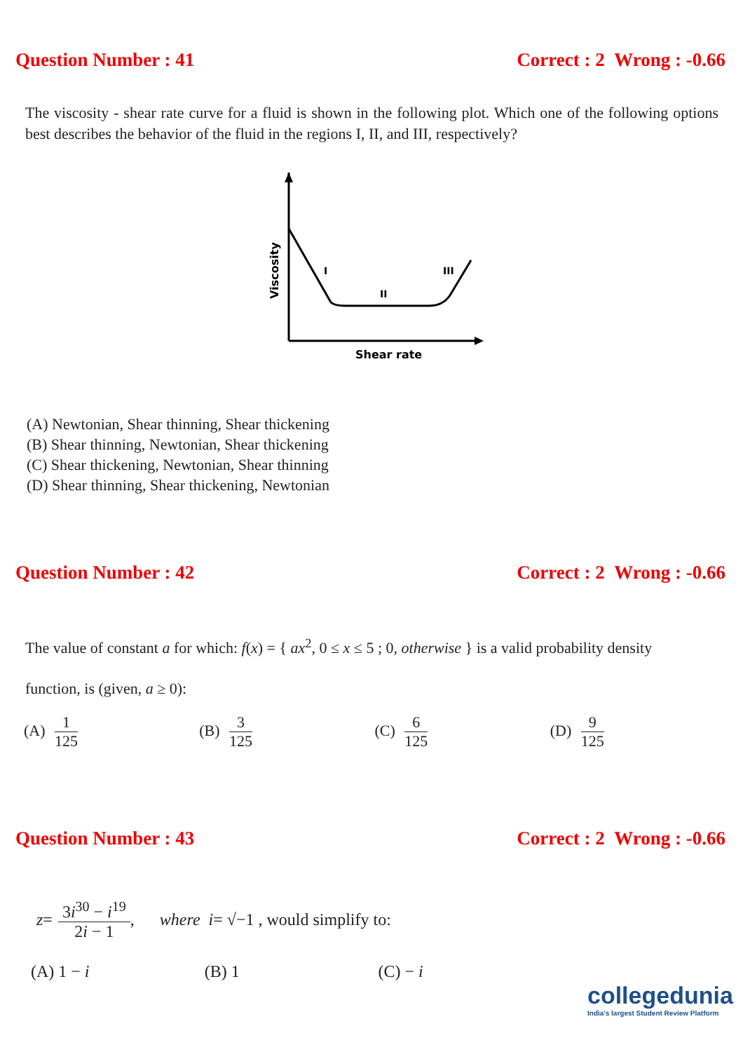Question Number : 41 Correct : 2 Wrong : -0.66
The viscosity - shear rate curve for a fluid is shown in the following plot. Which one of the following options best describes the behavior of the fluid in the regions I, II, and III, respectively?
I
II
III
Shear rate
Viscosity
(A) Newtonian, Shear thinning, Shear thickening
(B) Shear thinning, Newtonian, Shear thickening
(C) Shear thickening, Newtonian, Shear thinning
(D) Shear thinning, Shear thickening, Newtonian
Question Number : 42 Correct : 2 Wrong : -0.66
The value of constant a for which: f(x) = { ax<sup>2</sup>, 0 ≤ x ≤ 5 ; 0, otherwise } is a valid probability density
function, is (given, a ≥ 0):
(A) 1 125 (B) 3 125 (C) 6 125 (D) 9 125
Question Number : 43 Correct : 2 Wrong : -0.66
z = 3i<sup>30</sup> − i<sup>19</sup> 2i − 1, where i = √−1 , would simplify to:
(A) 1 − i (B) 1 (C) − i
collegedunia
India's largest Student Review Platform